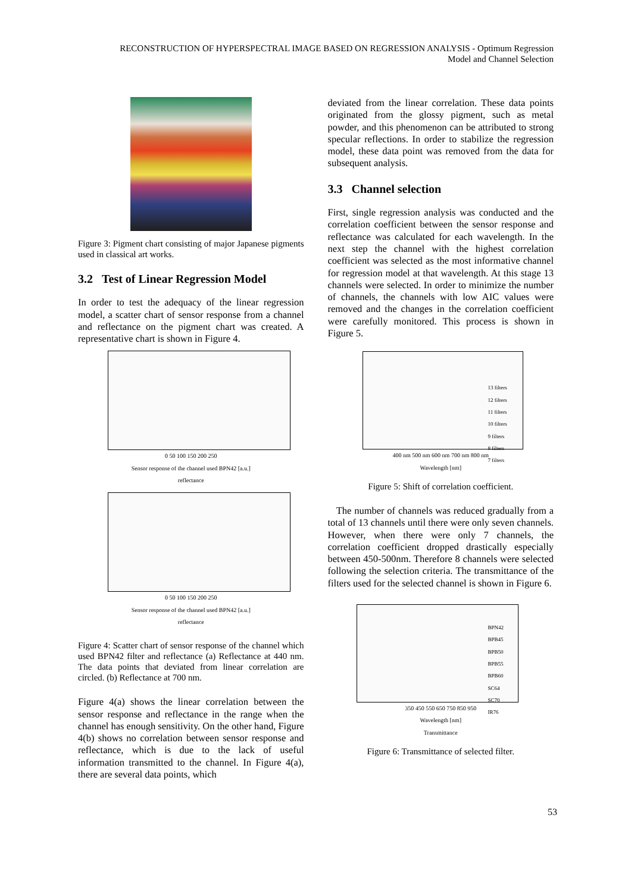RECONSTRUCTION OF HYPERSPECTRAL IMAGE BASED ON REGRESSION ANALYSIS - Optimum Regression
Model and Channel Selection
Figure 3: Pigment chart consisting of major Japanese pigments used in classical art works.
3.2 Test of Linear Regression Model
In order to test the adequacy of the linear regression model, a scatter chart of sensor response from a channel and reflectance on the pigment chart was created. A representative chart is shown in Figure 4.
0 50 100 150 200 250
Sensor response of the channel used BPN42 [a.u.]
reflectance
0 50 100 150 200 250
Sensor response of the channel used BPN42 [a.u.]
reflectance
Figure 4: Scatter chart of sensor response of the channel which used BPN42 filter and reflectance (a) Reflectance at 440 nm. The data points that deviated from linear correlation are circled. (b) Reflectance at 700 nm.
Figure 4(a) shows the linear correlation between the sensor response and reflectance in the range when the channel has enough sensitivity. On the other hand, Figure 4(b) shows no correlation between sensor response and reflectance, which is due to the lack of useful information transmitted to the channel. In Figure 4(a), there are several data points, which
deviated from the linear correlation. These data points originated from the glossy pigment, such as metal powder, and this phenomenon can be attributed to strong specular reflections. In order to stabilize the regression model, these data point was removed from the data for subsequent analysis.
3.3 Channel selection
First, single regression analysis was conducted and the correlation coefficient between the sensor response and reflectance was calculated for each wavelength. In the next step the channel with the highest correlation coefficient was selected as the most informative channel for regression model at that wavelength. At this stage 13 channels were selected. In order to minimize the number of channels, the channels with low AIC values were removed and the changes in the correlation coefficient were carefully monitored. This process is shown in Figure 5.
13 filters
12 filters
11 filters
10 filters
9 filters
8 filters
7 filters
400 nm 500 nm 600 nm 700 nm 800 nm
Wavelength [nm]
Figure 5: Shift of correlation coefficient.
The number of channels was reduced gradually from a total of 13 channels until there were only seven channels. However, when there were only 7 channels, the correlation coefficient dropped drastically especially between 450-500nm. Therefore 8 channels were selected following the selection criteria. The transmittance of the filters used for the selected channel is shown in Figure 6.
BPN42
BPB45
BPB50
BPB55
BPB60
SC64
SC70
IR76
350 450 550 650 750 850 950
Wavelength [nm]
Transmittance
Figure 6: Transmittance of selected filter.
53